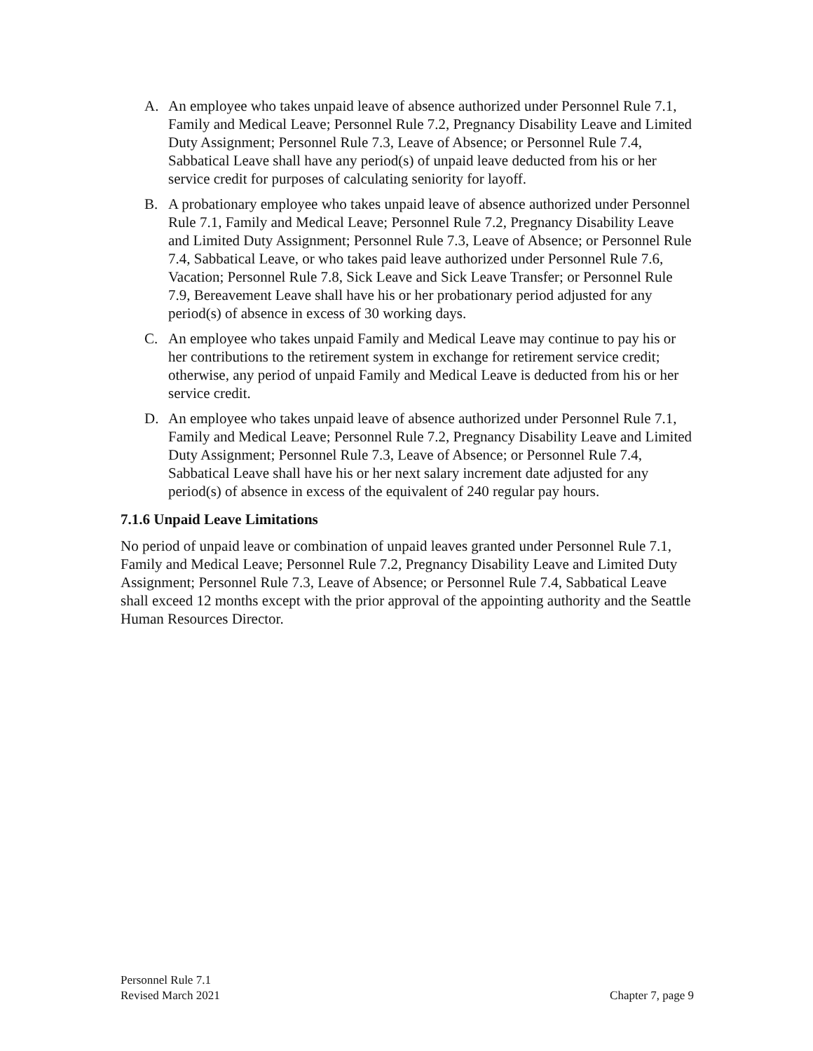A. An employee who takes unpaid leave of absence authorized under Personnel Rule 7.1, Family and Medical Leave; Personnel Rule 7.2, Pregnancy Disability Leave and Limited Duty Assignment; Personnel Rule 7.3, Leave of Absence; or Personnel Rule 7.4, Sabbatical Leave shall have any period(s) of unpaid leave deducted from his or her service credit for purposes of calculating seniority for layoff.
B. A probationary employee who takes unpaid leave of absence authorized under Personnel Rule 7.1, Family and Medical Leave; Personnel Rule 7.2, Pregnancy Disability Leave and Limited Duty Assignment; Personnel Rule 7.3, Leave of Absence; or Personnel Rule 7.4, Sabbatical Leave, or who takes paid leave authorized under Personnel Rule 7.6, Vacation; Personnel Rule 7.8, Sick Leave and Sick Leave Transfer; or Personnel Rule 7.9, Bereavement Leave shall have his or her probationary period adjusted for any period(s) of absence in excess of 30 working days.
C. An employee who takes unpaid Family and Medical Leave may continue to pay his or her contributions to the retirement system in exchange for retirement service credit; otherwise, any period of unpaid Family and Medical Leave is deducted from his or her service credit.
D. An employee who takes unpaid leave of absence authorized under Personnel Rule 7.1, Family and Medical Leave; Personnel Rule 7.2, Pregnancy Disability Leave and Limited Duty Assignment; Personnel Rule 7.3, Leave of Absence; or Personnel Rule 7.4, Sabbatical Leave shall have his or her next salary increment date adjusted for any period(s) of absence in excess of the equivalent of 240 regular pay hours.
7.1.6 Unpaid Leave Limitations
No period of unpaid leave or combination of unpaid leaves granted under Personnel Rule 7.1, Family and Medical Leave; Personnel Rule 7.2, Pregnancy Disability Leave and Limited Duty Assignment; Personnel Rule 7.3, Leave of Absence; or Personnel Rule 7.4, Sabbatical Leave shall exceed 12 months except with the prior approval of the appointing authority and the Seattle Human Resources Director.
Personnel Rule 7.1
Revised March 2021
Chapter 7, page 9